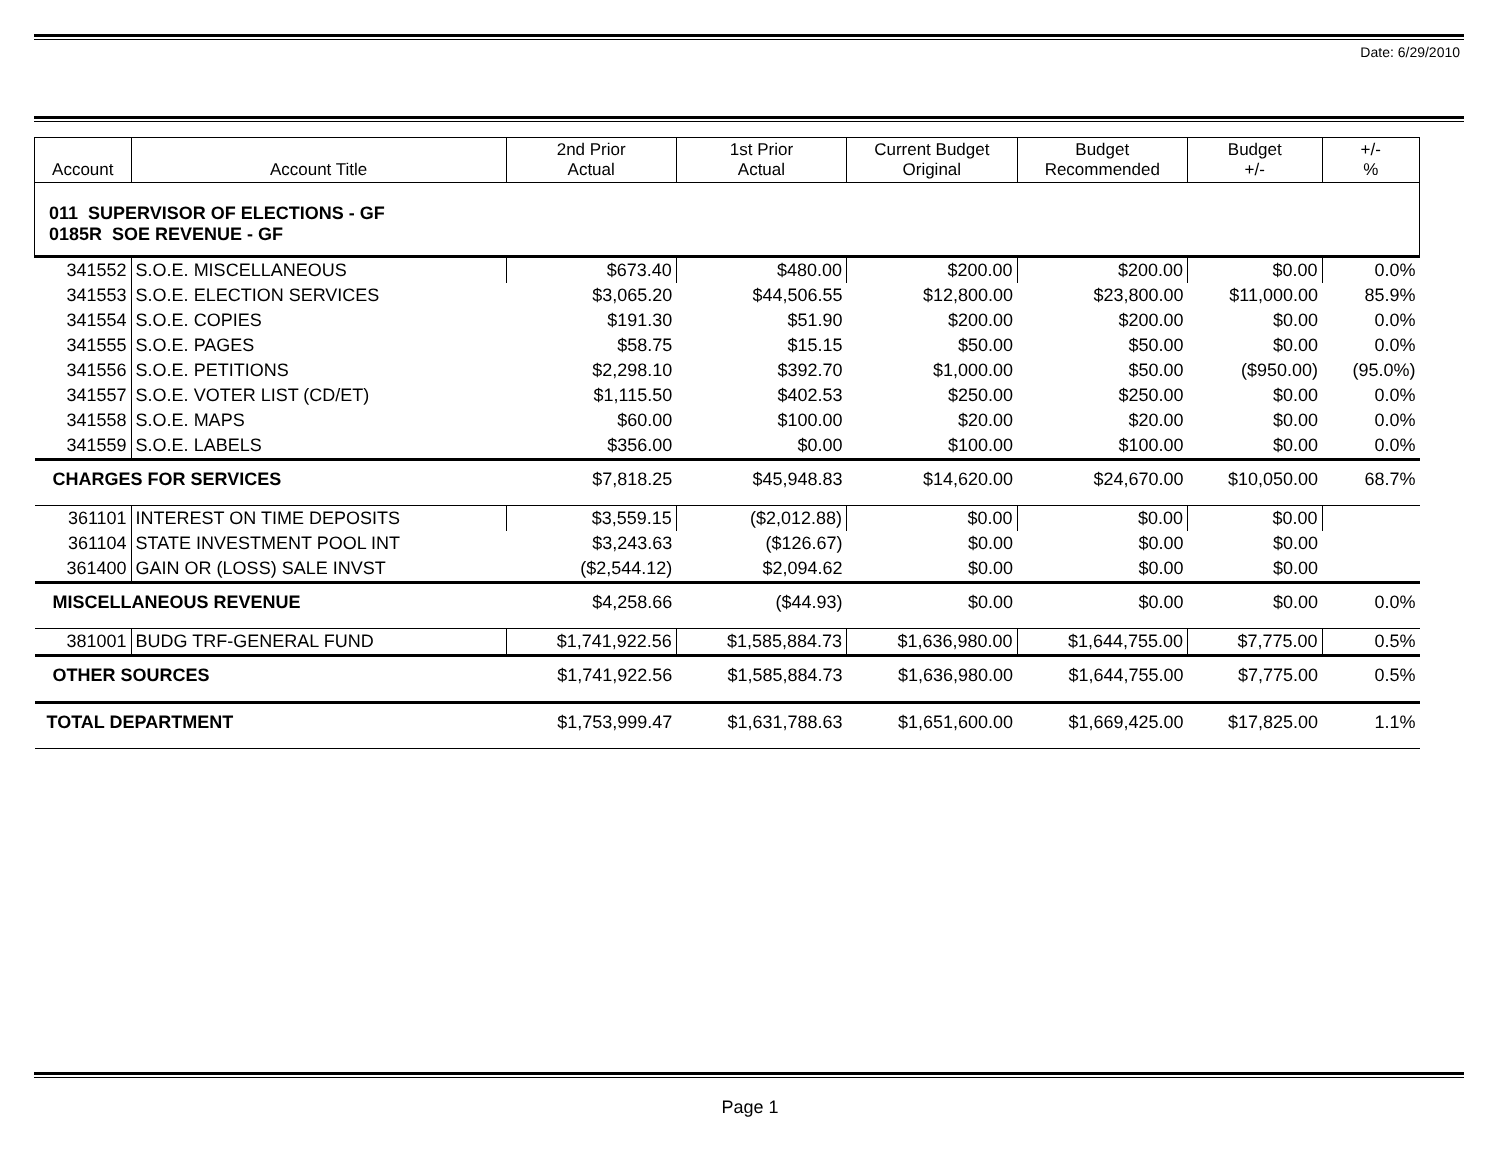Date: 6/29/2010
| Account | Account Title | 2nd Prior Actual | 1st Prior Actual | Current Budget Original | Budget Recommended | Budget +/- | +/- % |
| --- | --- | --- | --- | --- | --- | --- | --- |
| 011 SUPERVISOR OF ELECTIONS - GF 0185R SOE REVENUE - GF | | | | | | | |
| 341552 | S.O.E. MISCELLANEOUS | $673.40 | $480.00 | $200.00 | $200.00 | $0.00 | 0.0% |
| 341553 | S.O.E. ELECTION SERVICES | $3,065.20 | $44,506.55 | $12,800.00 | $23,800.00 | $11,000.00 | 85.9% |
| 341554 | S.O.E. COPIES | $191.30 | $51.90 | $200.00 | $200.00 | $0.00 | 0.0% |
| 341555 | S.O.E. PAGES | $58.75 | $15.15 | $50.00 | $50.00 | $0.00 | 0.0% |
| 341556 | S.O.E. PETITIONS | $2,298.10 | $392.70 | $1,000.00 | $50.00 | ($950.00) | (95.0%) |
| 341557 | S.O.E. VOTER LIST (CD/ET) | $1,115.50 | $402.53 | $250.00 | $250.00 | $0.00 | 0.0% |
| 341558 | S.O.E. MAPS | $60.00 | $100.00 | $20.00 | $20.00 | $0.00 | 0.0% |
| 341559 | S.O.E. LABELS | $356.00 | $0.00 | $100.00 | $100.00 | $0.00 | 0.0% |
| CHARGES FOR SERVICES | | $7,818.25 | $45,948.83 | $14,620.00 | $24,670.00 | $10,050.00 | 68.7% |
| 361101 | INTEREST ON TIME DEPOSITS | $3,559.15 | ($2,012.88) | $0.00 | $0.00 | $0.00 | |
| 361104 | STATE INVESTMENT POOL INT | $3,243.63 | ($126.67) | $0.00 | $0.00 | $0.00 | |
| 361400 | GAIN OR (LOSS) SALE INVST | ($2,544.12) | $2,094.62 | $0.00 | $0.00 | $0.00 | |
| MISCELLANEOUS REVENUE | | $4,258.66 | ($44.93) | $0.00 | $0.00 | $0.00 | 0.0% |
| 381001 | BUDG TRF-GENERAL FUND | $1,741,922.56 | $1,585,884.73 | $1,636,980.00 | $1,644,755.00 | $7,775.00 | 0.5% |
| OTHER SOURCES | | $1,741,922.56 | $1,585,884.73 | $1,636,980.00 | $1,644,755.00 | $7,775.00 | 0.5% |
| TOTAL DEPARTMENT | | $1,753,999.47 | $1,631,788.63 | $1,651,600.00 | $1,669,425.00 | $17,825.00 | 1.1% |
Page 1